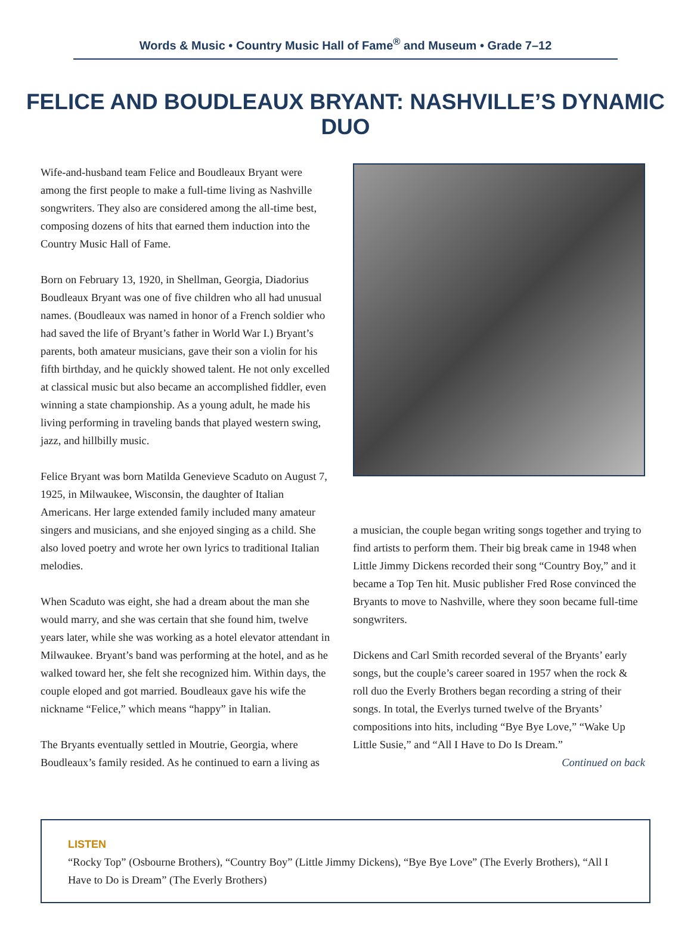Words & Music • Country Music Hall of Fame<sup>®</sup> and Museum • Grade 7–12
FELICE AND BOUDLEAUX BRYANT: NASHVILLE’S DYNAMIC DUO
Wife-and-husband team Felice and Boudleaux Bryant were among the first people to make a full-time living as Nashville songwriters. They also are considered among the all-time best, composing dozens of hits that earned them induction into the Country Music Hall of Fame.
Born on February 13, 1920, in Shellman, Georgia, Diadorius Boudleaux Bryant was one of five children who all had unusual names. (Boudleaux was named in honor of a French soldier who had saved the life of Bryant’s father in World War I.) Bryant’s parents, both amateur musicians, gave their son a violin for his fifth birthday, and he quickly showed talent. He not only excelled at classical music but also became an accomplished fiddler, even winning a state championship. As a young adult, he made his living performing in traveling bands that played western swing, jazz, and hillbilly music.
Felice Bryant was born Matilda Genevieve Scaduto on August 7, 1925, in Milwaukee, Wisconsin, the daughter of Italian Americans. Her large extended family included many amateur singers and musicians, and she enjoyed singing as a child. She also loved poetry and wrote her own lyrics to traditional Italian melodies.
When Scaduto was eight, she had a dream about the man she would marry, and she was certain that she found him, twelve years later, while she was working as a hotel elevator attendant in Milwaukee. Bryant’s band was performing at the hotel, and as he walked toward her, she felt she recognized him. Within days, the couple eloped and got married. Boudleaux gave his wife the nickname “Felice,” which means “happy” in Italian.
The Bryants eventually settled in Moutrie, Georgia, where Boudleaux’s family resided. As he continued to earn a living as
a musician, the couple began writing songs together and trying to find artists to perform them. Their big break came in 1948 when Little Jimmy Dickens recorded their song “Country Boy,” and it became a Top Ten hit. Music publisher Fred Rose convinced the Bryants to move to Nashville, where they soon became full-time songwriters.
Dickens and Carl Smith recorded several of the Bryants’ early songs, but the couple’s career soared in 1957 when the rock & roll duo the Everly Brothers began recording a string of their songs. In total, the Everlys turned twelve of the Bryants’ compositions into hits, including “Bye Bye Love,” “Wake Up Little Susie,” and “All I Have to Do Is Dream.”
Continued on back
LISTEN
“Rocky Top” (Osbourne Brothers), “Country Boy” (Little Jimmy Dickens), “Bye Bye Love” (The Everly Brothers), “All I Have to Do is Dream” (The Everly Brothers)